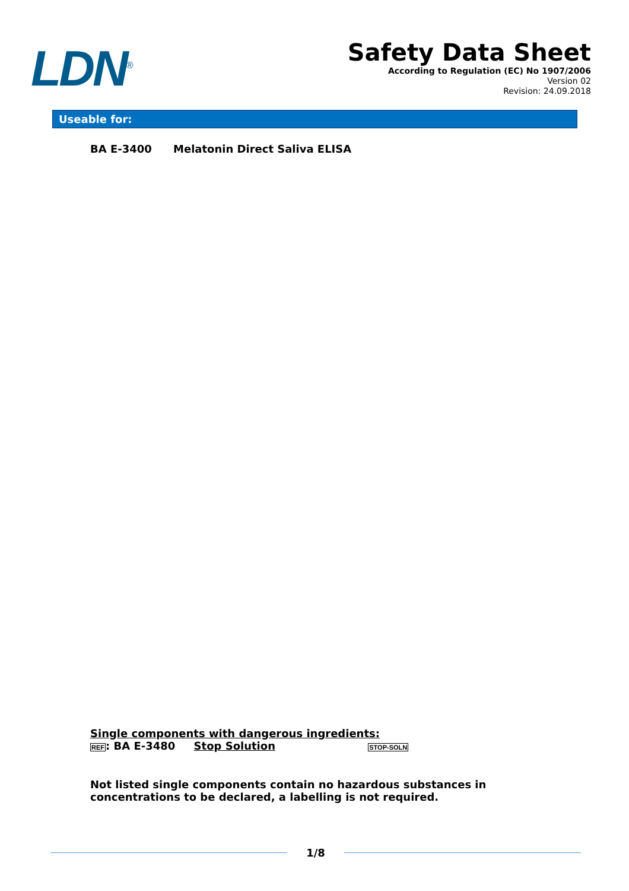LDN<sup>®</sup>
Safety Data Sheet
According to Regulation (EC) No 1907/2006
Version 02
Revision: 24.09.2018
Useable for:
BA E-3400 Melatonin Direct Saliva ELISA
Single components with dangerous ingredients:
REF: BA E-3480 Stop Solution STOP-SOLN
Not listed single components contain no hazardous substances in
concentrations to be declared, a labelling is not required.
1/8